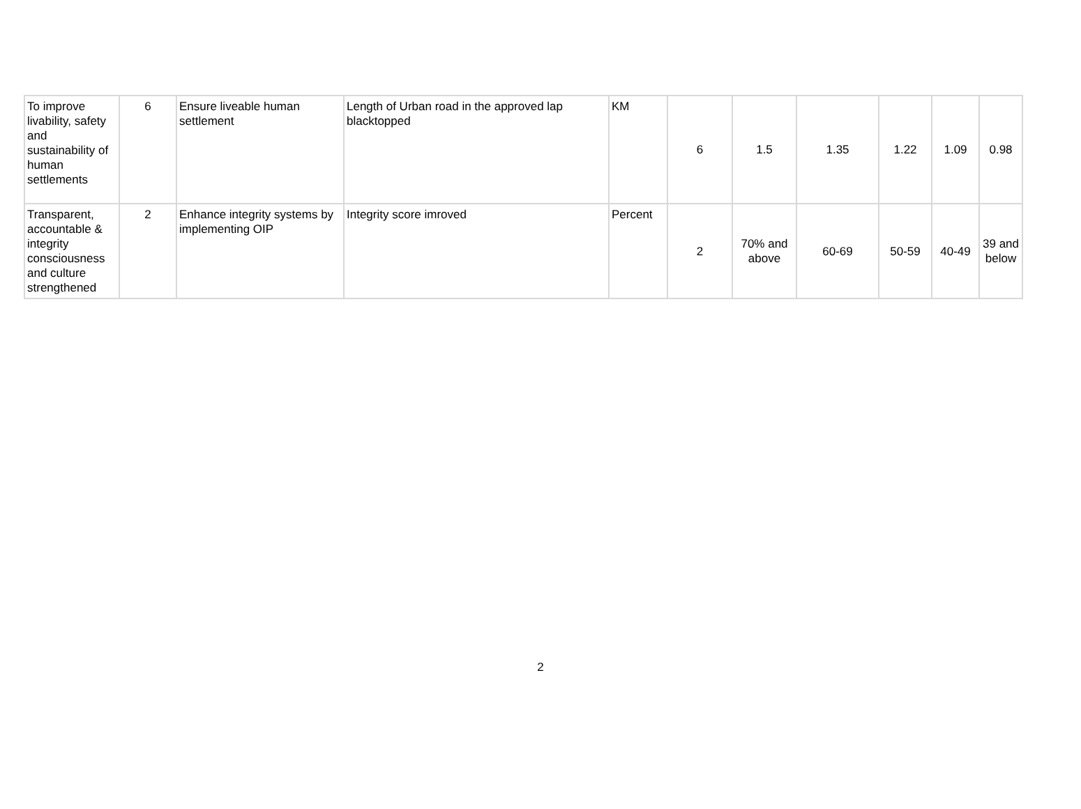| To improve livability, safety and sustainability of human settlements | 6 | Ensure liveable human settlement | Length of Urban road in the approved lap blacktopped | KM | 6 | 1.5 | 1.35 | 1.22 | 1.09 | 0.98 |
| Transparent, accountable & integrity consciousness and culture strengthened | 2 | Enhance integrity systems by implementing OIP | Integrity score imroved | Percent | 2 | 70% and above | 60-69 | 50-59 | 40-49 | 39 and below |
2